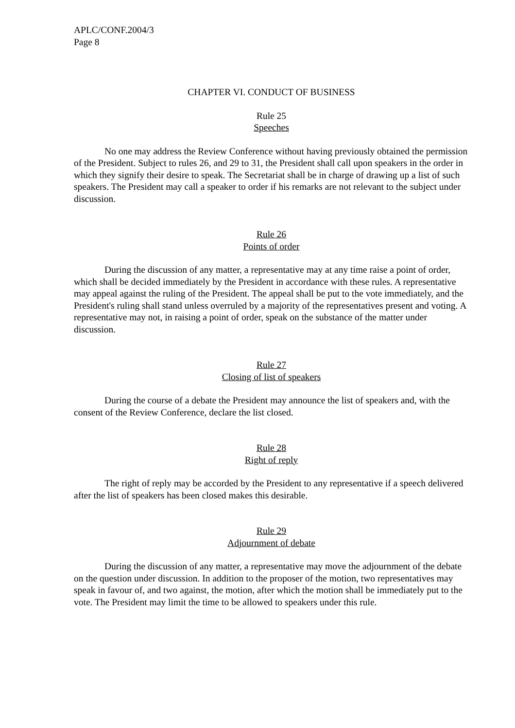APLC/CONF.2004/3
Page 8
CHAPTER VI. CONDUCT OF BUSINESS
Rule 25
Speeches
No one may address the Review Conference without having previously obtained the permission of the President. Subject to rules 26, and 29 to 31, the President shall call upon speakers in the order in which they signify their desire to speak. The Secretariat shall be in charge of drawing up a list of such speakers. The President may call a speaker to order if his remarks are not relevant to the subject under discussion.
Rule 26
Points of order
During the discussion of any matter, a representative may at any time raise a point of order, which shall be decided immediately by the President in accordance with these rules. A representative may appeal against the ruling of the President. The appeal shall be put to the vote immediately, and the President's ruling shall stand unless overruled by a majority of the representatives present and voting. A representative may not, in raising a point of order, speak on the substance of the matter under discussion.
Rule 27
Closing of list of speakers
During the course of a debate the President may announce the list of speakers and, with the consent of the Review Conference, declare the list closed.
Rule 28
Right of reply
The right of reply may be accorded by the President to any representative if a speech delivered after the list of speakers has been closed makes this desirable.
Rule 29
Adjournment of debate
During the discussion of any matter, a representative may move the adjournment of the debate on the question under discussion. In addition to the proposer of the motion, two representatives may speak in favour of, and two against, the motion, after which the motion shall be immediately put to the vote. The President may limit the time to be allowed to speakers under this rule.